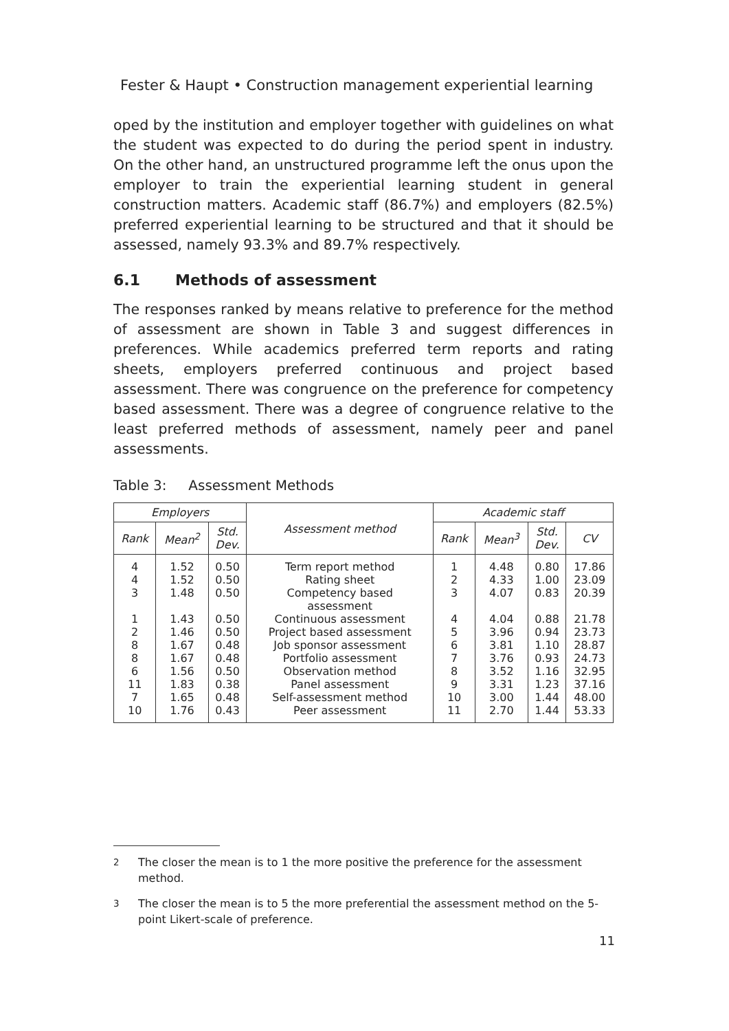Fester & Haupt • Construction management experiential learning
oped by the institution and employer together with guidelines on what the student was expected to do during the period spent in industry. On the other hand, an unstructured programme left the onus upon the employer to train the experiential learning student in general construction matters. Academic staff (86.7%) and employers (82.5%) preferred experiential learning to be structured and that it should be assessed, namely 93.3% and 89.7% respectively.
6.1 Methods of assessment
The responses ranked by means relative to preference for the method of assessment are shown in Table 3 and suggest differences in preferences. While academics preferred term reports and rating sheets, employers preferred continuous and project based assessment. There was congruence on the preference for competency based assessment. There was a degree of congruence relative to the least preferred methods of assessment, namely peer and panel assessments.
Table 3: Assessment Methods
| Employers | | | Assessment method | Academic staff | | | |
| --- | --- | --- | --- | --- | --- | --- | --- |
| Rank | Mean<sup>2</sup> | Std. Dev. | | Rank | Mean<sup>3</sup> | Std. Dev. | CV |
| 4 4 3 1 2 8 8 6 11 7 10 | 1.52 1.52 1.48 1.43 1.46 1.67 1.67 1.56 1.83 1.65 1.76 | 0.50 0.50 0.50 0.50 0.50 0.48 0.48 0.50 0.38 0.48 0.43 | Term report method Rating sheet Competency based assessment Continuous assessment Project based assessment Job sponsor assessment Portfolio assessment Observation method Panel assessment Self-assessment method Peer assessment | 1 2 3 4 5 6 7 8 9 10 11 | 4.48 4.33 4.07 4.04 3.96 3.81 3.76 3.52 3.31 3.00 2.70 | 0.80 1.00 0.83 0.88 0.94 1.10 0.93 1.16 1.23 1.44 1.44 | 17.86 23.09 20.39 21.78 23.73 28.87 24.73 32.95 37.16 48.00 53.33 |
<sup>2</sup> The closer the mean is to 1 the more positive the preference for the assessment method.
<sup>3</sup> The closer the mean is to 5 the more preferential the assessment method on the 5-point Likert-scale of preference.
11